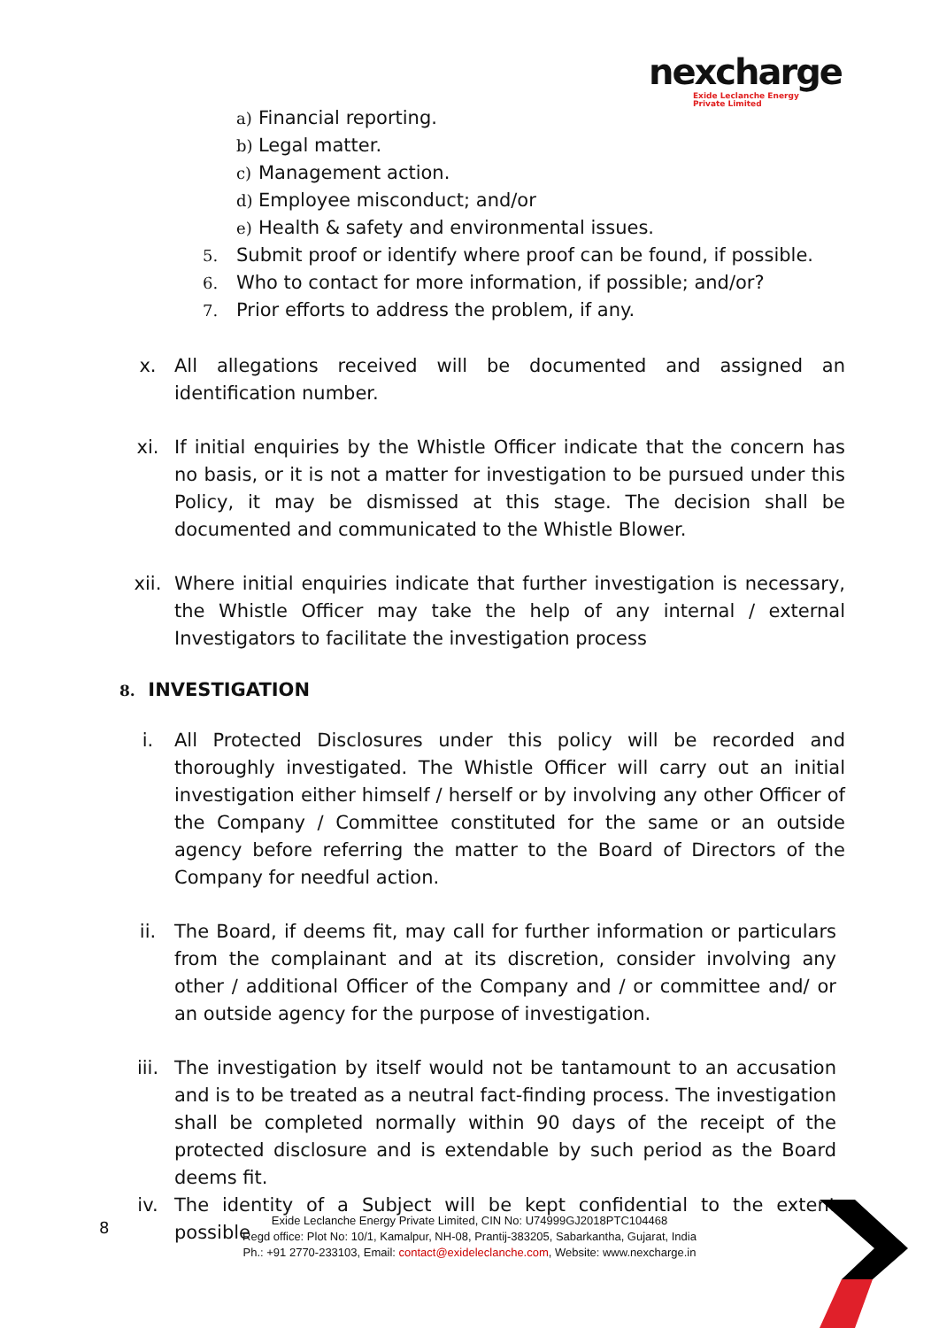nexcharge
Exide Leclanche Energy
Private Limited
a) Financial reporting.
b) Legal matter.
c) Management action.
d) Employee misconduct; and/or
e) Health & safety and environmental issues.
5. Submit proof or identify where proof can be found, if possible.
6. Who to contact for more information, if possible; and/or?
7. Prior efforts to address the problem, if any.
x. All allegations received will be documented and assigned an identification number.
xi. If initial enquiries by the Whistle Officer indicate that the concern has no basis, or it is not a matter for investigation to be pursued under this Policy, it may be dismissed at this stage. The decision shall be documented and communicated to the Whistle Blower.
xii. Where initial enquiries indicate that further investigation is necessary, the Whistle Officer may take the help of any internal / external Investigators to facilitate the investigation process
8. INVESTIGATION
i. All Protected Disclosures under this policy will be recorded and thoroughly investigated. The Whistle Officer will carry out an initial investigation either himself / herself or by involving any other Officer of the Company / Committee constituted for the same or an outside agency before referring the matter to the Board of Directors of the Company for needful action.
ii. The Board, if deems fit, may call for further information or particulars from the complainant and at its discretion, consider involving any other / additional Officer of the Company and / or committee and/ or an outside agency for the purpose of investigation.
iii. The investigation by itself would not be tantamount to an accusation and is to be treated as a neutral fact-finding process. The investigation shall be completed normally within 90 days of the receipt of the protected disclosure and is extendable by such period as the Board deems fit.
iv. The identity of a Subject will be kept confidential to the extent possible
8
Exide Leclanche Energy Private Limited, CIN No: U74999GJ2018PTC104468
Regd office: Plot No: 10/1, Kamalpur, NH-08, Prantij-383205, Sabarkantha, Gujarat, India
Ph.: +91 2770-233103, Email: contact@exideleclanche.com, Website: www.nexcharge.in